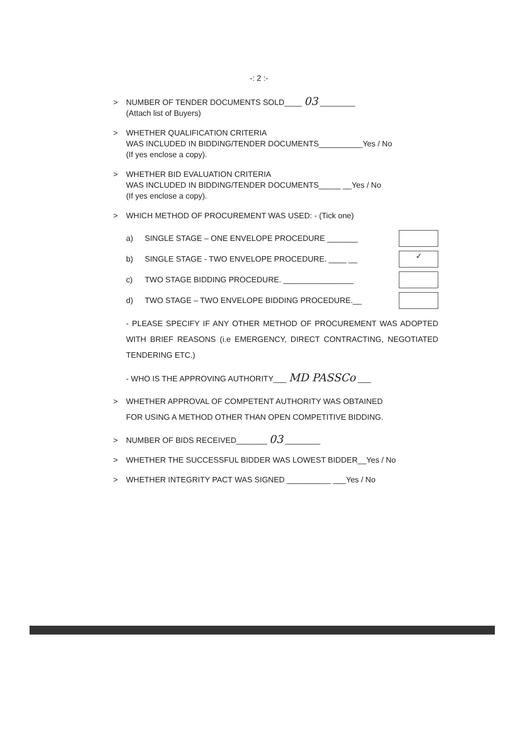-: 2 :-
> NUMBER OF TENDER DOCUMENTS SOLD____ 03 ________
(Attach list of Buyers)
> WHETHER QUALIFICATION CRITERIA
WAS INCLUDED IN BIDDING/TENDER DOCUMENTS__________Yes / No
(If yes enclose a copy).
> WHETHER BID EVALUATION CRITERIA
WAS INCLUDED IN BIDDING/TENDER DOCUMENTS_____ __Yes / No
(If yes enclose a copy).
> WHICH METHOD OF PROCUREMENT WAS USED: - (Tick one)
a) SINGLE STAGE – ONE ENVELOPE PROCEDURE _______
b) SINGLE STAGE - TWO ENVELOPE PROCEDURE. ____ __ ✓
c) TWO STAGE BIDDING PROCEDURE. ________________
d) TWO STAGE – TWO ENVELOPE BIDDING PROCEDURE.__
- PLEASE SPECIFY IF ANY OTHER METHOD OF PROCUREMENT WAS ADOPTED WITH BRIEF REASONS (i.e EMERGENCY, DIRECT CONTRACTING, NEGOTIATED TENDERING ETC.)
- WHO IS THE APPROVING AUTHORITY___ MD PASSCo ___
> WHETHER APPROVAL OF COMPETENT AUTHORITY WAS OBTAINED
FOR USING A METHOD OTHER THAN OPEN COMPETITIVE BIDDING.
> NUMBER OF BIDS RECEIVED_______ 03 ________
> WHETHER THE SUCCESSFUL BIDDER WAS LOWEST BIDDER__Yes / No
> WHETHER INTEGRITY PACT WAS SIGNED __________ ___Yes / No